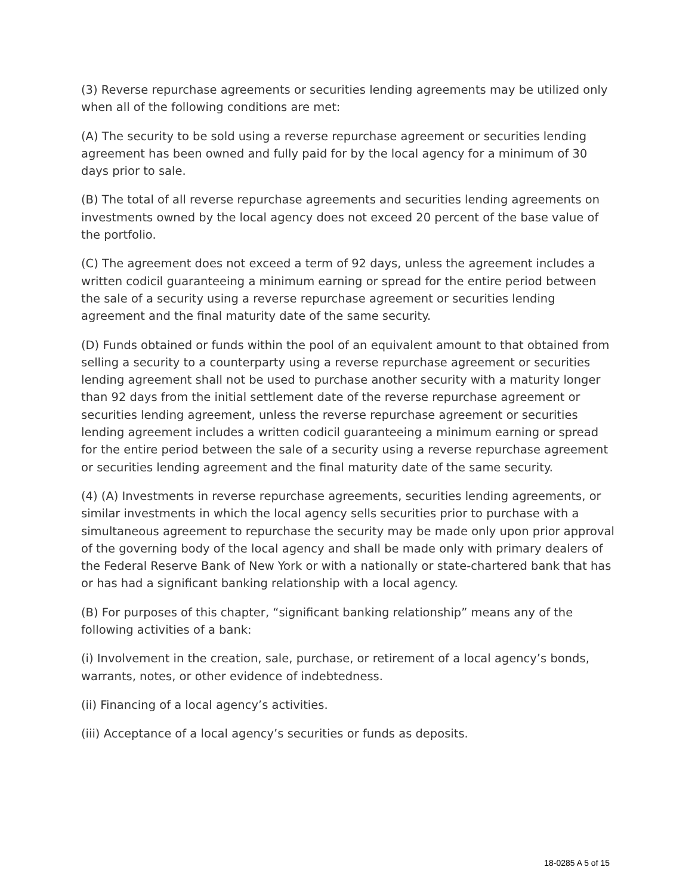(3) Reverse repurchase agreements or securities lending agreements may be utilized only when all of the following conditions are met:
(A) The security to be sold using a reverse repurchase agreement or securities lending agreement has been owned and fully paid for by the local agency for a minimum of 30 days prior to sale.
(B) The total of all reverse repurchase agreements and securities lending agreements on investments owned by the local agency does not exceed 20 percent of the base value of the portfolio.
(C) The agreement does not exceed a term of 92 days, unless the agreement includes a written codicil guaranteeing a minimum earning or spread for the entire period between the sale of a security using a reverse repurchase agreement or securities lending agreement and the final maturity date of the same security.
(D) Funds obtained or funds within the pool of an equivalent amount to that obtained from selling a security to a counterparty using a reverse repurchase agreement or securities lending agreement shall not be used to purchase another security with a maturity longer than 92 days from the initial settlement date of the reverse repurchase agreement or securities lending agreement, unless the reverse repurchase agreement or securities lending agreement includes a written codicil guaranteeing a minimum earning or spread for the entire period between the sale of a security using a reverse repurchase agreement or securities lending agreement and the final maturity date of the same security.
(4) (A) Investments in reverse repurchase agreements, securities lending agreements, or similar investments in which the local agency sells securities prior to purchase with a simultaneous agreement to repurchase the security may be made only upon prior approval of the governing body of the local agency and shall be made only with primary dealers of the Federal Reserve Bank of New York or with a nationally or state-chartered bank that has or has had a significant banking relationship with a local agency.
(B) For purposes of this chapter, “significant banking relationship” means any of the following activities of a bank:
(i) Involvement in the creation, sale, purchase, or retirement of a local agency’s bonds, warrants, notes, or other evidence of indebtedness.
(ii) Financing of a local agency’s activities.
(iii) Acceptance of a local agency’s securities or funds as deposits.
18-0285 A 5 of 15